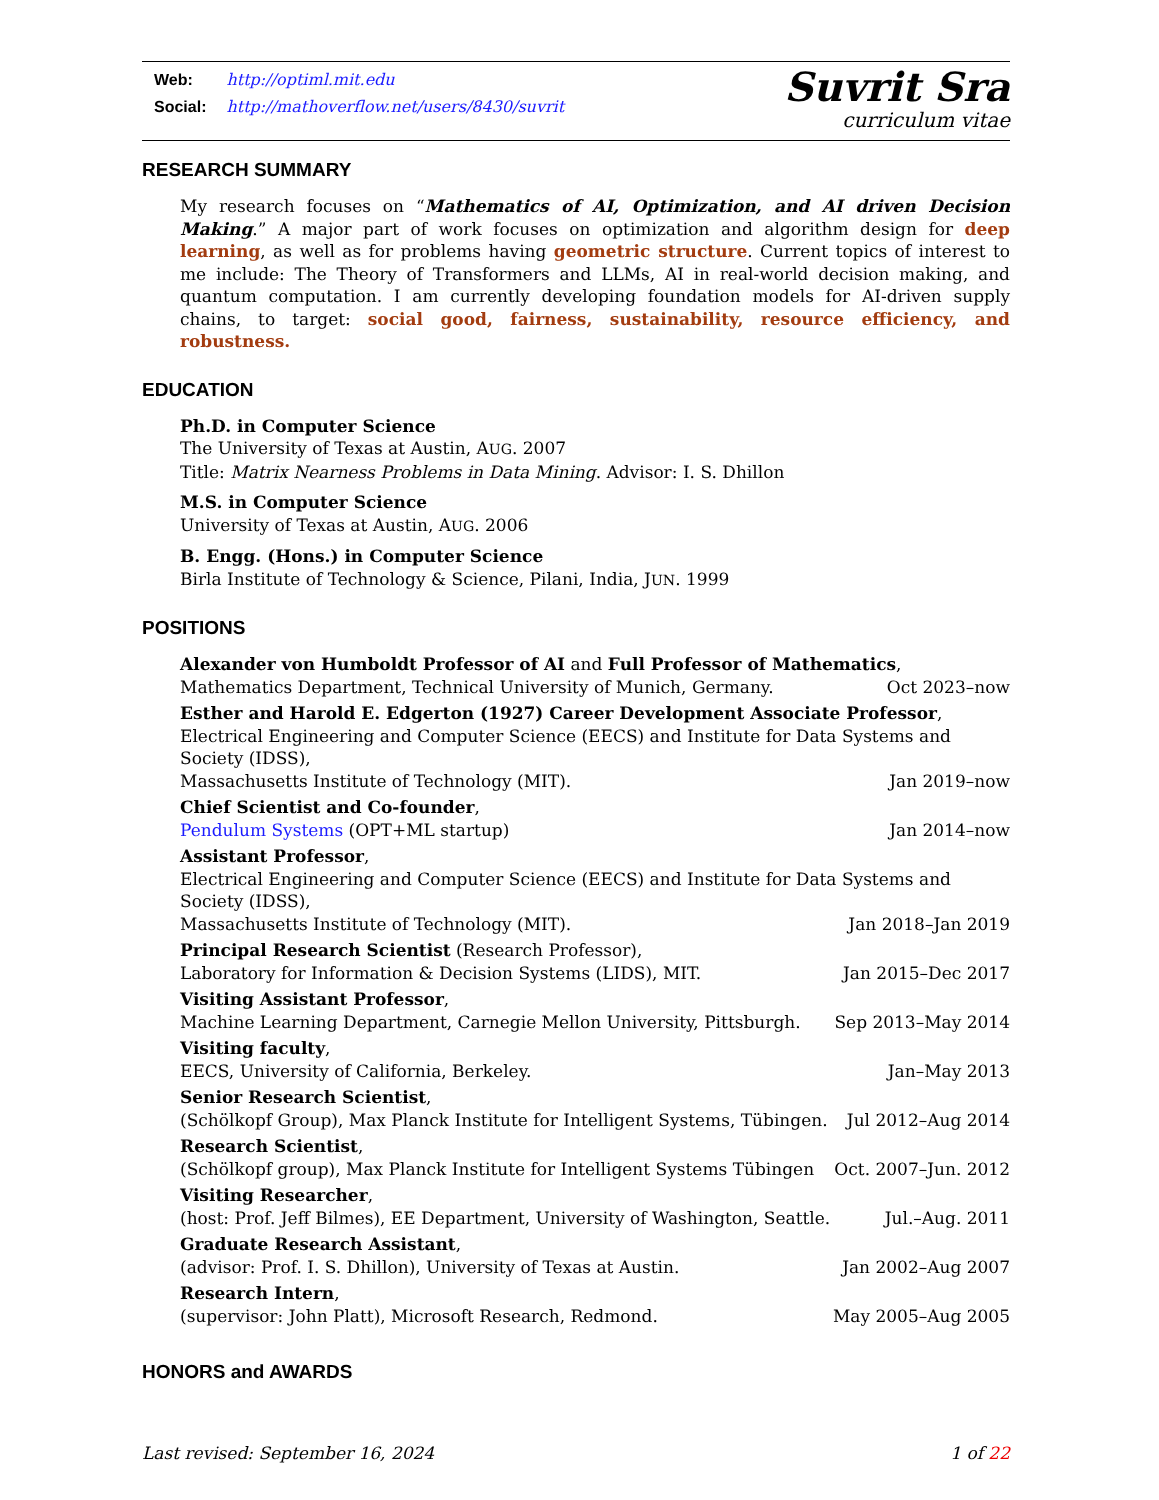Web: http://optiml.mit.edu
Social: http://mathoverflow.net/users/8430/suvrit
Suvrit Sra
curriculum vitae
RESEARCH SUMMARY
My research focuses on “Mathematics of AI, Optimization, and AI driven Decision Making.” A major part of work focuses on optimization and algorithm design for deep learning, as well as for problems having geometric structure. Current topics of interest to me include: The Theory of Transformers and LLMs, AI in real-world decision making, and quantum computation. I am currently developing foundation models for AI-driven supply chains, to target: social good, fairness, sustainability, resource efficiency, and robustness.
EDUCATION
Ph.D. in Computer Science
The University of Texas at Austin, AUG. 2007
Title: Matrix Nearness Problems in Data Mining. Advisor: I. S. Dhillon
M.S. in Computer Science
University of Texas at Austin, AUG. 2006
B. Engg. (Hons.) in Computer Science
Birla Institute of Technology & Science, Pilani, India, JUN. 1999
POSITIONS
Alexander von Humboldt Professor of AI and Full Professor of Mathematics,
Mathematics Department, Technical University of Munich, Germany. Oct 2023–now
Esther and Harold E. Edgerton (1927) Career Development Associate Professor,
Electrical Engineering and Computer Science (EECS) and Institute for Data Systems and Society (IDSS),
Massachusetts Institute of Technology (MIT). Jan 2019–now
Chief Scientist and Co-founder,
Pendulum Systems (OPT+ML startup) Jan 2014–now
Assistant Professor,
Electrical Engineering and Computer Science (EECS) and Institute for Data Systems and Society (IDSS),
Massachusetts Institute of Technology (MIT). Jan 2018–Jan 2019
Principal Research Scientist (Research Professor),
Laboratory for Information & Decision Systems (LIDS), MIT. Jan 2015–Dec 2017
Visiting Assistant Professor,
Machine Learning Department, Carnegie Mellon University, Pittsburgh. Sep 2013–May 2014
Visiting faculty,
EECS, University of California, Berkeley. Jan–May 2013
Senior Research Scientist,
(Schölkopf Group), Max Planck Institute for Intelligent Systems, Tübingen. Jul 2012–Aug 2014
Research Scientist,
(Schölkopf group), Max Planck Institute for Intelligent Systems Tübingen Oct. 2007–Jun. 2012
Visiting Researcher,
(host: Prof. Jeff Bilmes), EE Department, University of Washington, Seattle. Jul.–Aug. 2011
Graduate Research Assistant,
(advisor: Prof. I. S. Dhillon), University of Texas at Austin. Jan 2002–Aug 2007
Research Intern,
(supervisor: John Platt), Microsoft Research, Redmond. May 2005–Aug 2005
HONORS and AWARDS
Last revised: September 16, 2024 1 of 22